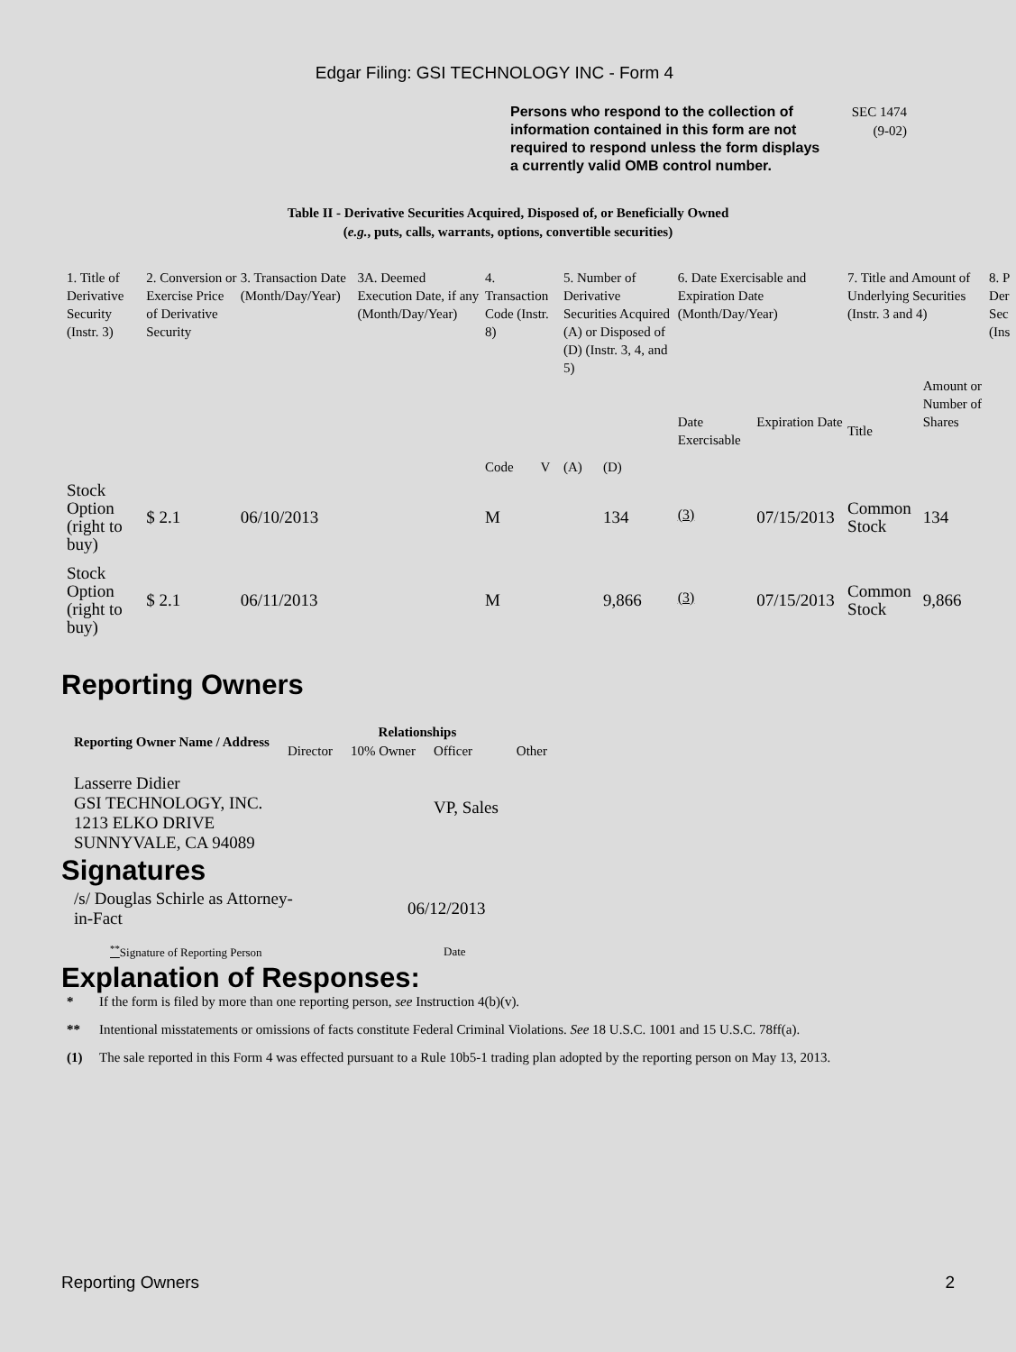Edgar Filing: GSI TECHNOLOGY INC - Form 4
Persons who respond to the collection of information contained in this form are not required to respond unless the form displays a currently valid OMB control number.
SEC 1474
(9-02)
Table II - Derivative Securities Acquired, Disposed of, or Beneficially Owned
(e.g., puts, calls, warrants, options, convertible securities)
| 1. Title of Derivative Security (Instr. 3) | 2. Conversion or Exercise Price of Derivative Security | 3. Transaction Date (Month/Day/Year) | 3A. Deemed Execution Date, if any (Month/Day/Year) | 4. Transaction Code (Instr. 8) | | 5. Number of Derivative Securities Acquired (A) or Disposed of (D) (Instr. 3, 4, and 5) | | 6. Date Exercisable and Expiration Date (Month/Day/Year) | | 7. Title and Amount of Underlying Securities (Instr. 3 and 4) | | 8. P Der Sec (Ins |
| --- | --- | --- | --- | --- | --- | --- | --- | --- | --- | --- | --- | --- |
| | | | | Code | V | (A) | (D) | Date Exercisable | Expiration Date | Title | Amount or Number of Shares | |
| Stock Option (right to buy) | $ 2.1 | 06/10/2013 | | M | | | 134 | <sup>(3)</sup> | 07/15/2013 | Common Stock | 134 | |
| Stock Option (right to buy) | $ 2.1 | 06/11/2013 | | M | | | 9,866 | <sup>(3)</sup> | 07/15/2013 | Common Stock | 9,866 | |
Reporting Owners
| Reporting Owner Name / Address | Relationships | | | |
| --- | --- | --- | --- | --- |
| | Director | 10% Owner | Officer | Other |
| Lasserre Didier GSI TECHNOLOGY, INC. 1213 ELKO DRIVE SUNNYVALE, CA 94089 | | | VP, Sales | |
Signatures
| /s/ Douglas Schirle as Attorney-in-Fact | 06/12/2013 |
| <sup>**</sup> Signature of Reporting Person | Date |
Explanation of Responses:
* If the form is filed by more than one reporting person, see Instruction 4(b)(v).
** Intentional misstatements or omissions of facts constitute Federal Criminal Violations. See 18 U.S.C. 1001 and 15 U.S.C. 78ff(a).
(1) The sale reported in this Form 4 was effected pursuant to a Rule 10b5-1 trading plan adopted by the reporting person on May 13, 2013.
Reporting Owners 2